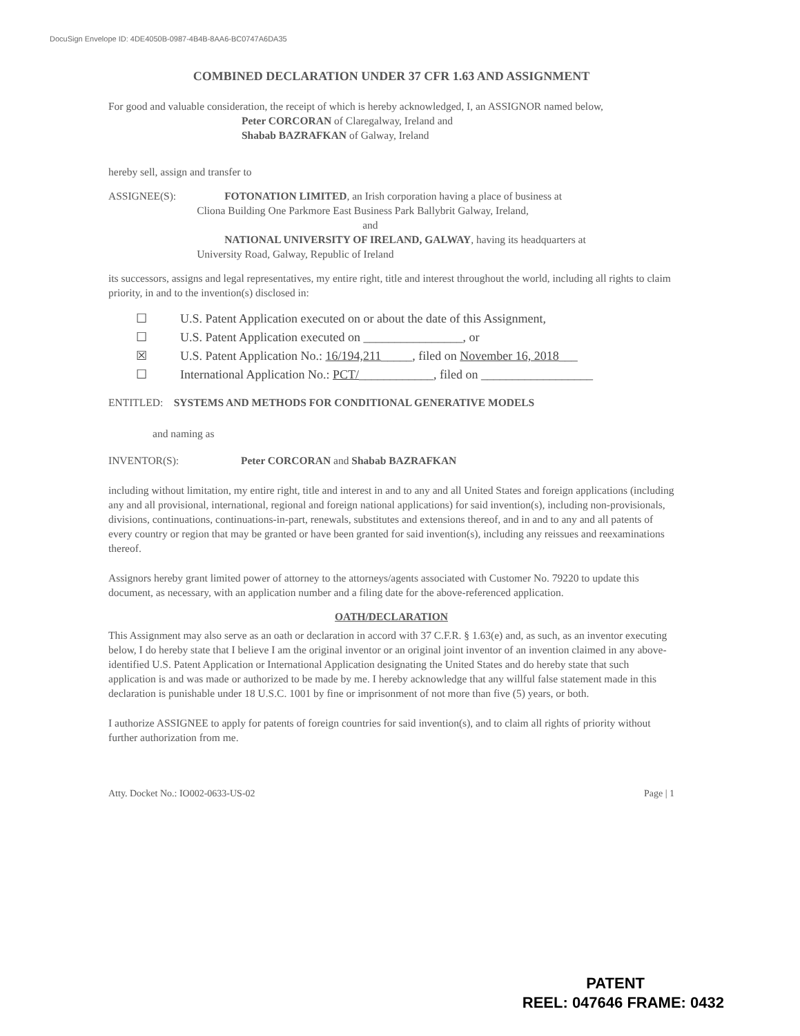DocuSign Envelope ID: 4DE4050B-0987-4B4B-8AA6-BC0747A6DA35
COMBINED DECLARATION UNDER 37 CFR 1.63 AND ASSIGNMENT
For good and valuable consideration, the receipt of which is hereby acknowledged, I, an ASSIGNOR named below,
Peter CORCORAN of Claregalway, Ireland and
Shabab BAZRAFKAN of Galway, Ireland
hereby sell, assign and transfer to
ASSIGNEE(S): FOTONATION LIMITED, an Irish corporation having a place of business at
Cliona Building One Parkmore East Business Park Ballybrit Galway, Ireland,
and
NATIONAL UNIVERSITY OF IRELAND, GALWAY, having its headquarters at
University Road, Galway, Republic of Ireland
its successors, assigns and legal representatives, my entire right, title and interest throughout the world, including all rights to claim priority, in and to the invention(s) disclosed in:
☐ U.S. Patent Application executed on or about the date of this Assignment,
☐ U.S. Patent Application executed on ________________, or
☒ U.S. Patent Application No.: 16/194,211_____, filed on November 16, 2018___
☐ International Application No.: PCT/____________, filed on __________________
ENTITLED: SYSTEMS AND METHODS FOR CONDITIONAL GENERATIVE MODELS
and naming as
INVENTOR(S): Peter CORCORAN and Shabab BAZRAFKAN
including without limitation, my entire right, title and interest in and to any and all United States and foreign applications (including any and all provisional, international, regional and foreign national applications) for said invention(s), including non-provisionals, divisions, continuations, continuations-in-part, renewals, substitutes and extensions thereof, and in and to any and all patents of every country or region that may be granted or have been granted for said invention(s), including any reissues and reexaminations thereof.
Assignors hereby grant limited power of attorney to the attorneys/agents associated with Customer No. 79220 to update this document, as necessary, with an application number and a filing date for the above-referenced application.
OATH/DECLARATION
This Assignment may also serve as an oath or declaration in accord with 37 C.F.R. § 1.63(e) and, as such, as an inventor executing below, I do hereby state that I believe I am the original inventor or an original joint inventor of an invention claimed in any above-identified U.S. Patent Application or International Application designating the United States and do hereby state that such application is and was made or authorized to be made by me. I hereby acknowledge that any willful false statement made in this declaration is punishable under 18 U.S.C. 1001 by fine or imprisonment of not more than five (5) years, or both.
I authorize ASSIGNEE to apply for patents of foreign countries for said invention(s), and to claim all rights of priority without further authorization from me.
Atty. Docket No.: IO002-0633-US-02 Page | 1
PATENT
REEL: 047646 FRAME: 0432